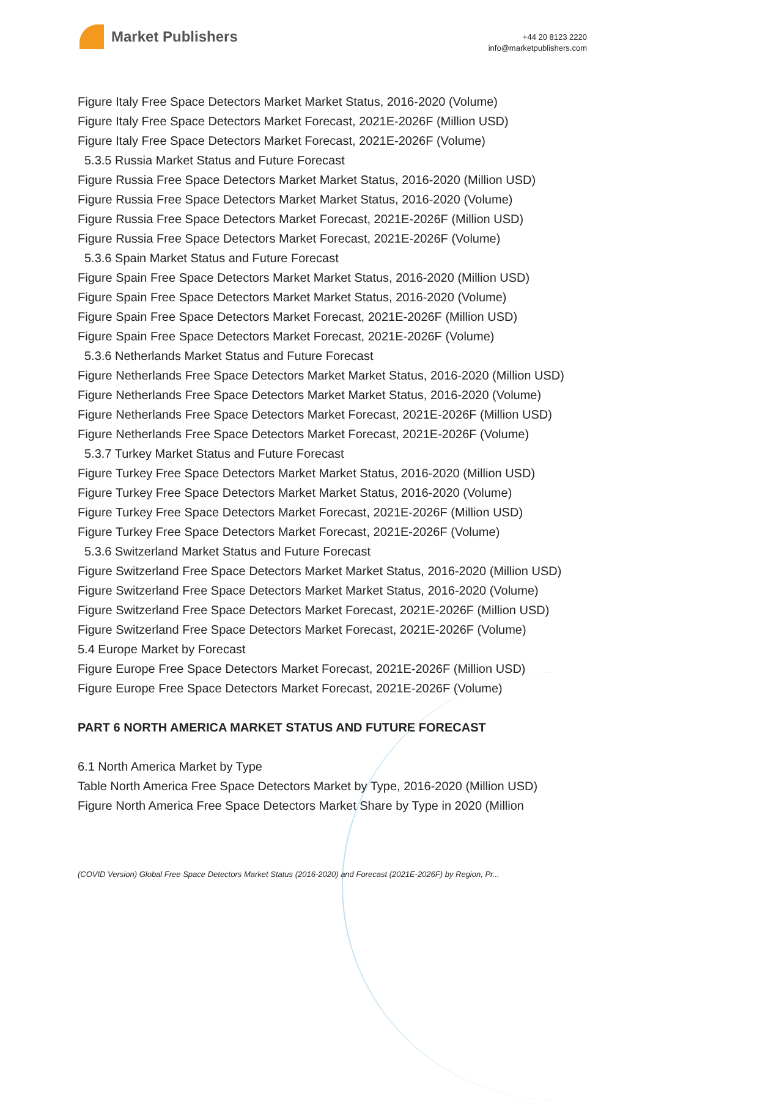Market Publishers
+44 20 8123 2220
info@marketpublishers.com
Figure Italy Free Space Detectors Market Market Status, 2016-2020 (Volume)
Figure Italy Free Space Detectors Market Forecast, 2021E-2026F (Million USD)
Figure Italy Free Space Detectors Market Forecast, 2021E-2026F (Volume)
5.3.5 Russia Market Status and Future Forecast
Figure Russia Free Space Detectors Market Market Status, 2016-2020 (Million USD)
Figure Russia Free Space Detectors Market Market Status, 2016-2020 (Volume)
Figure Russia Free Space Detectors Market Forecast, 2021E-2026F (Million USD)
Figure Russia Free Space Detectors Market Forecast, 2021E-2026F (Volume)
5.3.6 Spain Market Status and Future Forecast
Figure Spain Free Space Detectors Market Market Status, 2016-2020 (Million USD)
Figure Spain Free Space Detectors Market Market Status, 2016-2020 (Volume)
Figure Spain Free Space Detectors Market Forecast, 2021E-2026F (Million USD)
Figure Spain Free Space Detectors Market Forecast, 2021E-2026F (Volume)
5.3.6 Netherlands Market Status and Future Forecast
Figure Netherlands Free Space Detectors Market Market Status, 2016-2020 (Million USD)
Figure Netherlands Free Space Detectors Market Market Status, 2016-2020 (Volume)
Figure Netherlands Free Space Detectors Market Forecast, 2021E-2026F (Million USD)
Figure Netherlands Free Space Detectors Market Forecast, 2021E-2026F (Volume)
5.3.7 Turkey Market Status and Future Forecast
Figure Turkey Free Space Detectors Market Market Status, 2016-2020 (Million USD)
Figure Turkey Free Space Detectors Market Market Status, 2016-2020 (Volume)
Figure Turkey Free Space Detectors Market Forecast, 2021E-2026F (Million USD)
Figure Turkey Free Space Detectors Market Forecast, 2021E-2026F (Volume)
5.3.6 Switzerland Market Status and Future Forecast
Figure Switzerland Free Space Detectors Market Market Status, 2016-2020 (Million USD)
Figure Switzerland Free Space Detectors Market Market Status, 2016-2020 (Volume)
Figure Switzerland Free Space Detectors Market Forecast, 2021E-2026F (Million USD)
Figure Switzerland Free Space Detectors Market Forecast, 2021E-2026F (Volume)
5.4 Europe Market by Forecast
Figure Europe Free Space Detectors Market Forecast, 2021E-2026F (Million USD)
Figure Europe Free Space Detectors Market Forecast, 2021E-2026F (Volume)
PART 6 NORTH AMERICA MARKET STATUS AND FUTURE FORECAST
6.1 North America Market by Type
Table North America Free Space Detectors Market by Type, 2016-2020 (Million USD)
Figure North America Free Space Detectors Market Share by Type in 2020 (Million
(COVID Version) Global Free Space Detectors Market Status (2016-2020) and Forecast (2021E-2026F) by Region, Pr...